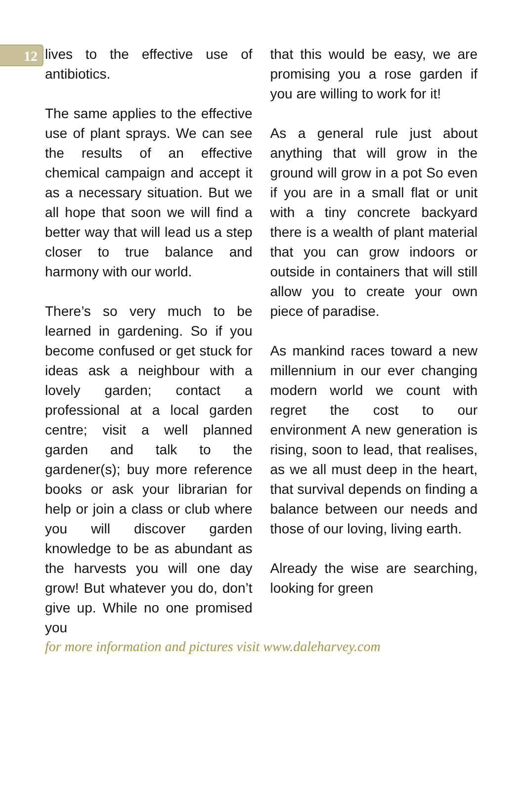12
lives to the effective use of antibiotics.
The same applies to the effective use of plant sprays. We can see the results of an effective chemical campaign and accept it as a necessary situation. But we all hope that soon we will find a better way that will lead us a step closer to true balance and harmony with our world.
There’s so very much to be learned in gardening. So if you become confused or get stuck for ideas ask a neighbour with a lovely garden; contact a professional at a local garden centre; visit a well planned garden and talk to the gardener(s); buy more reference books or ask your librarian for help or join a class or club where you will discover garden knowledge to be as abundant as the harvests you will one day grow! But whatever you do, don’t give up. While no one promised you
that this would be easy, we are promising you a rose garden if you are willing to work for it!
As a general rule just about anything that will grow in the ground will grow in a pot So even if you are in a small flat or unit with a tiny concrete backyard there is a wealth of plant material that you can grow indoors or outside in containers that will still allow you to create your own piece of paradise.
As mankind races toward a new millennium in our ever changing modern world we count with regret the cost to our environment A new generation is rising, soon to lead, that realises, as we all must deep in the heart, that survival depends on finding a balance between our needs and those of our loving, living earth.
Already the wise are searching, looking for green
for more information and pictures visit www.daleharvey.com